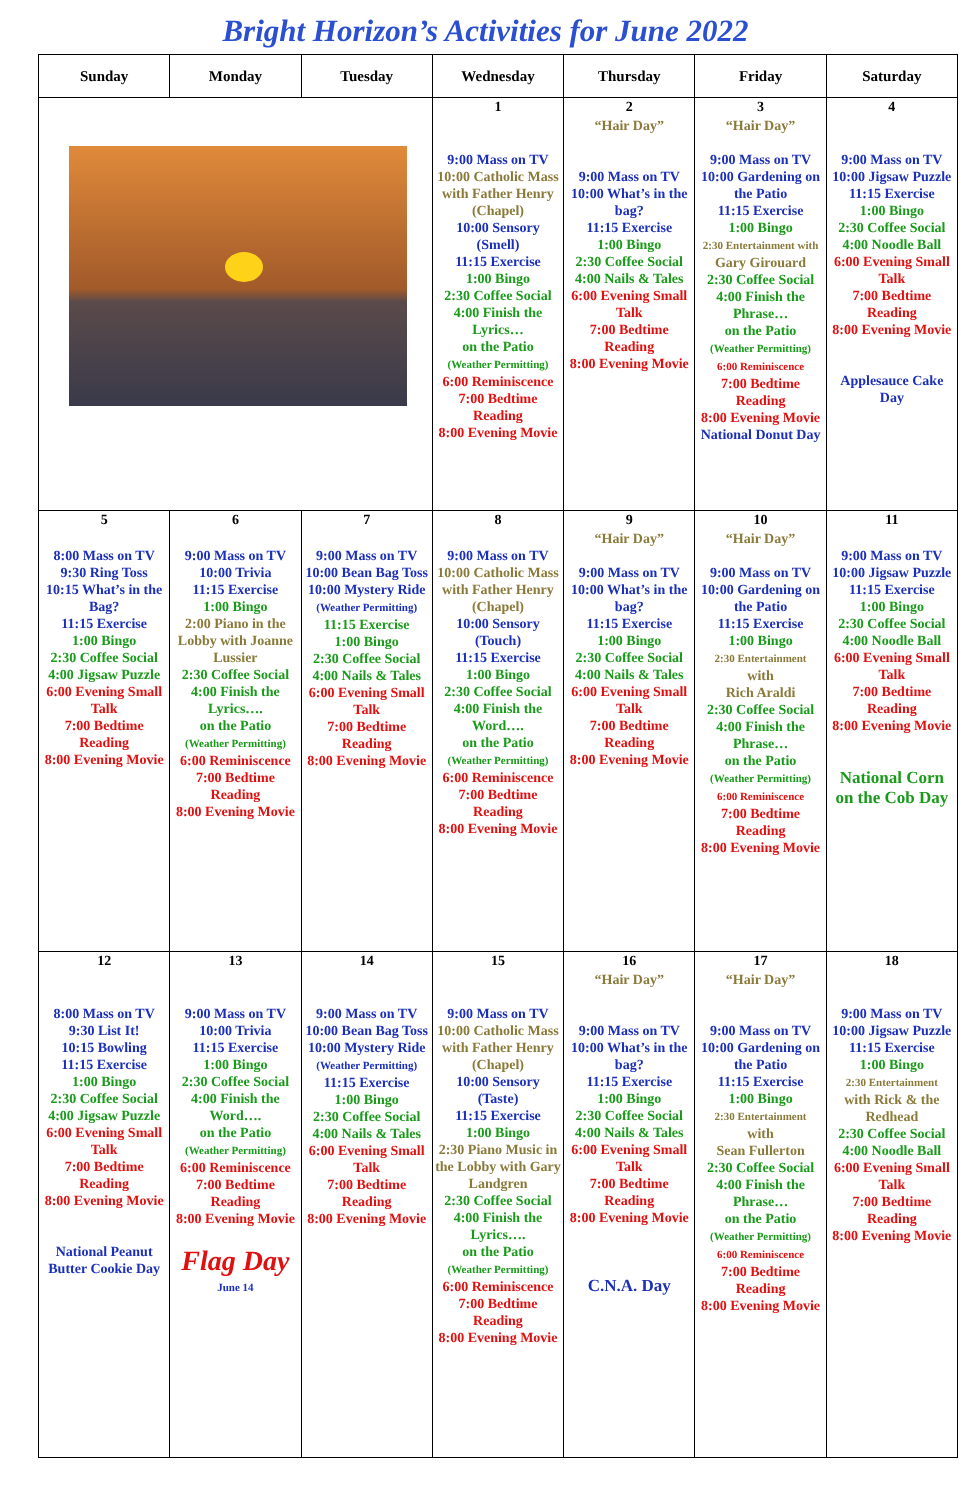Bright Horizon’s Activities for June 2022
| Sunday | Monday | Tuesday | Wednesday | Thursday | Friday | Saturday |
| --- | --- | --- | --- | --- | --- | --- |
| | | | 1 9:00 Mass on TV 10:00 Catholic Mass with Father Henry (Chapel) 10:00 Sensory (Smell) 11:15 Exercise 1:00 Bingo 2:30 Coffee Social 4:00 Finish the Lyrics… on the Patio (Weather Permitting) 6:00 Reminiscence 7:00 Bedtime Reading 8:00 Evening Movie | 2 “Hair Day” 9:00 Mass on TV 10:00 What’s in the bag? 11:15 Exercise 1:00 Bingo 2:30 Coffee Social 4:00 Nails & Tales 6:00 Evening Small Talk 7:00 Bedtime Reading 8:00 Evening Movie | 3 “Hair Day” 9:00 Mass on TV 10:00 Gardening on the Patio 11:15 Exercise 1:00 Bingo 2:30 Entertainment with Gary Girouard 2:30 Coffee Social 4:00 Finish the Phrase… on the Patio (Weather Permitting) 6:00 Reminiscence 7:00 Bedtime Reading 8:00 Evening Movie National Donut Day | 4 9:00 Mass on TV 10:00 Jigsaw Puzzle 11:15 Exercise 1:00 Bingo 2:30 Coffee Social 4:00 Noodle Ball 6:00 Evening Small Talk 7:00 Bedtime Reading 8:00 Evening Movie Applesauce Cake Day |
| 5 8:00 Mass on TV 9:30 Ring Toss 10:15 What’s in the Bag? 11:15 Exercise 1:00 Bingo 2:30 Coffee Social 4:00 Jigsaw Puzzle 6:00 Evening Small Talk 7:00 Bedtime Reading 8:00 Evening Movie | 6 9:00 Mass on TV 10:00 Trivia 11:15 Exercise 1:00 Bingo 2:00 Piano in the Lobby with Joanne Lussier 2:30 Coffee Social 4:00 Finish the Lyrics…. on the Patio (Weather Permitting) 6:00 Reminiscence 7:00 Bedtime Reading 8:00 Evening Movie | 7 9:00 Mass on TV 10:00 Bean Bag Toss 10:00 Mystery Ride (Weather Permitting) 11:15 Exercise 1:00 Bingo 2:30 Coffee Social 4:00 Nails & Tales 6:00 Evening Small Talk 7:00 Bedtime Reading 8:00 Evening Movie | 8 9:00 Mass on TV 10:00 Catholic Mass with Father Henry (Chapel) 10:00 Sensory (Touch) 11:15 Exercise 1:00 Bingo 2:30 Coffee Social 4:00 Finish the Word…. on the Patio (Weather Permitting) 6:00 Reminiscence 7:00 Bedtime Reading 8:00 Evening Movie | 9 “Hair Day” 9:00 Mass on TV 10:00 What’s in the bag? 11:15 Exercise 1:00 Bingo 2:30 Coffee Social 4:00 Nails & Tales 6:00 Evening Small Talk 7:00 Bedtime Reading 8:00 Evening Movie | 10 “Hair Day” 9:00 Mass on TV 10:00 Gardening on the Patio 11:15 Exercise 1:00 Bingo 2:30 Entertainment with Rich Araldi 2:30 Coffee Social 4:00 Finish the Phrase… on the Patio (Weather Permitting) 6:00 Reminiscence 7:00 Bedtime Reading 8:00 Evening Movie | 11 9:00 Mass on TV 10:00 Jigsaw Puzzle 11:15 Exercise 1:00 Bingo 2:30 Coffee Social 4:00 Noodle Ball 6:00 Evening Small Talk 7:00 Bedtime Reading 8:00 Evening Movie National Corn on the Cob Day |
| 12 8:00 Mass on TV 9:30 List It! 10:15 Bowling 11:15 Exercise 1:00 Bingo 2:30 Coffee Social 4:00 Jigsaw Puzzle 6:00 Evening Small Talk 7:00 Bedtime Reading 8:00 Evening Movie National Peanut Butter Cookie Day | 13 9:00 Mass on TV 10:00 Trivia 11:15 Exercise 1:00 Bingo 2:30 Coffee Social 4:00 Finish the Word…. on the Patio (Weather Permitting) 6:00 Reminiscence 7:00 Bedtime Reading 8:00 Evening Movie Flag Day June 14 | 14 9:00 Mass on TV 10:00 Bean Bag Toss 10:00 Mystery Ride (Weather Permitting) 11:15 Exercise 1:00 Bingo 2:30 Coffee Social 4:00 Nails & Tales 6:00 Evening Small Talk 7:00 Bedtime Reading 8:00 Evening Movie | 15 9:00 Mass on TV 10:00 Catholic Mass with Father Henry (Chapel) 10:00 Sensory (Taste) 11:15 Exercise 1:00 Bingo 2:30 Piano Music in the Lobby with Gary Landgren 2:30 Coffee Social 4:00 Finish the Lyrics…. on the Patio (Weather Permitting) 6:00 Reminiscence 7:00 Bedtime Reading 8:00 Evening Movie | 16 “Hair Day” 9:00 Mass on TV 10:00 What’s in the bag? 11:15 Exercise 1:00 Bingo 2:30 Coffee Social 4:00 Nails & Tales 6:00 Evening Small Talk 7:00 Bedtime Reading 8:00 Evening Movie C.N.A. Day | 17 “Hair Day” 9:00 Mass on TV 10:00 Gardening on the Patio 11:15 Exercise 1:00 Bingo 2:30 Entertainment with Sean Fullerton 2:30 Coffee Social 4:00 Finish the Phrase… on the Patio (Weather Permitting) 6:00 Reminiscence 7:00 Bedtime Reading 8:00 Evening Movie | 18 9:00 Mass on TV 10:00 Jigsaw Puzzle 11:15 Exercise 1:00 Bingo 2:30 Entertainment with Rick & the Redhead 2:30 Coffee Social 4:00 Noodle Ball 6:00 Evening Small Talk 7:00 Bedtime Reading 8:00 Evening Movie |